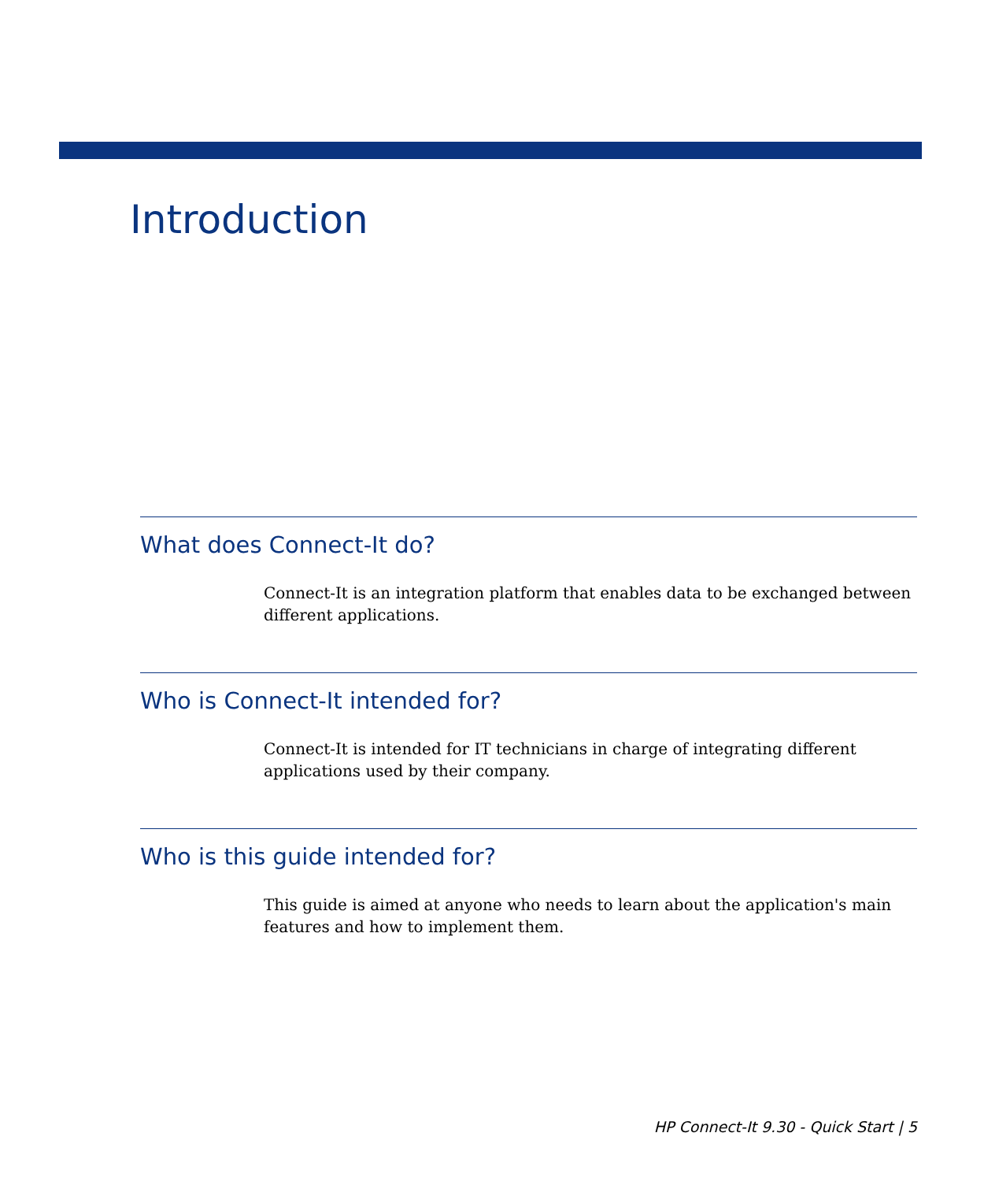Introduction
What does Connect-It do?
Connect-It is an integration platform that enables data to be exchanged between different applications.
Who is Connect-It intended for?
Connect-It is intended for IT technicians in charge of integrating different applications used by their company.
Who is this guide intended for?
This guide is aimed at anyone who needs to learn about the application's main features and how to implement them.
HP Connect-It 9.30 - Quick Start | 5